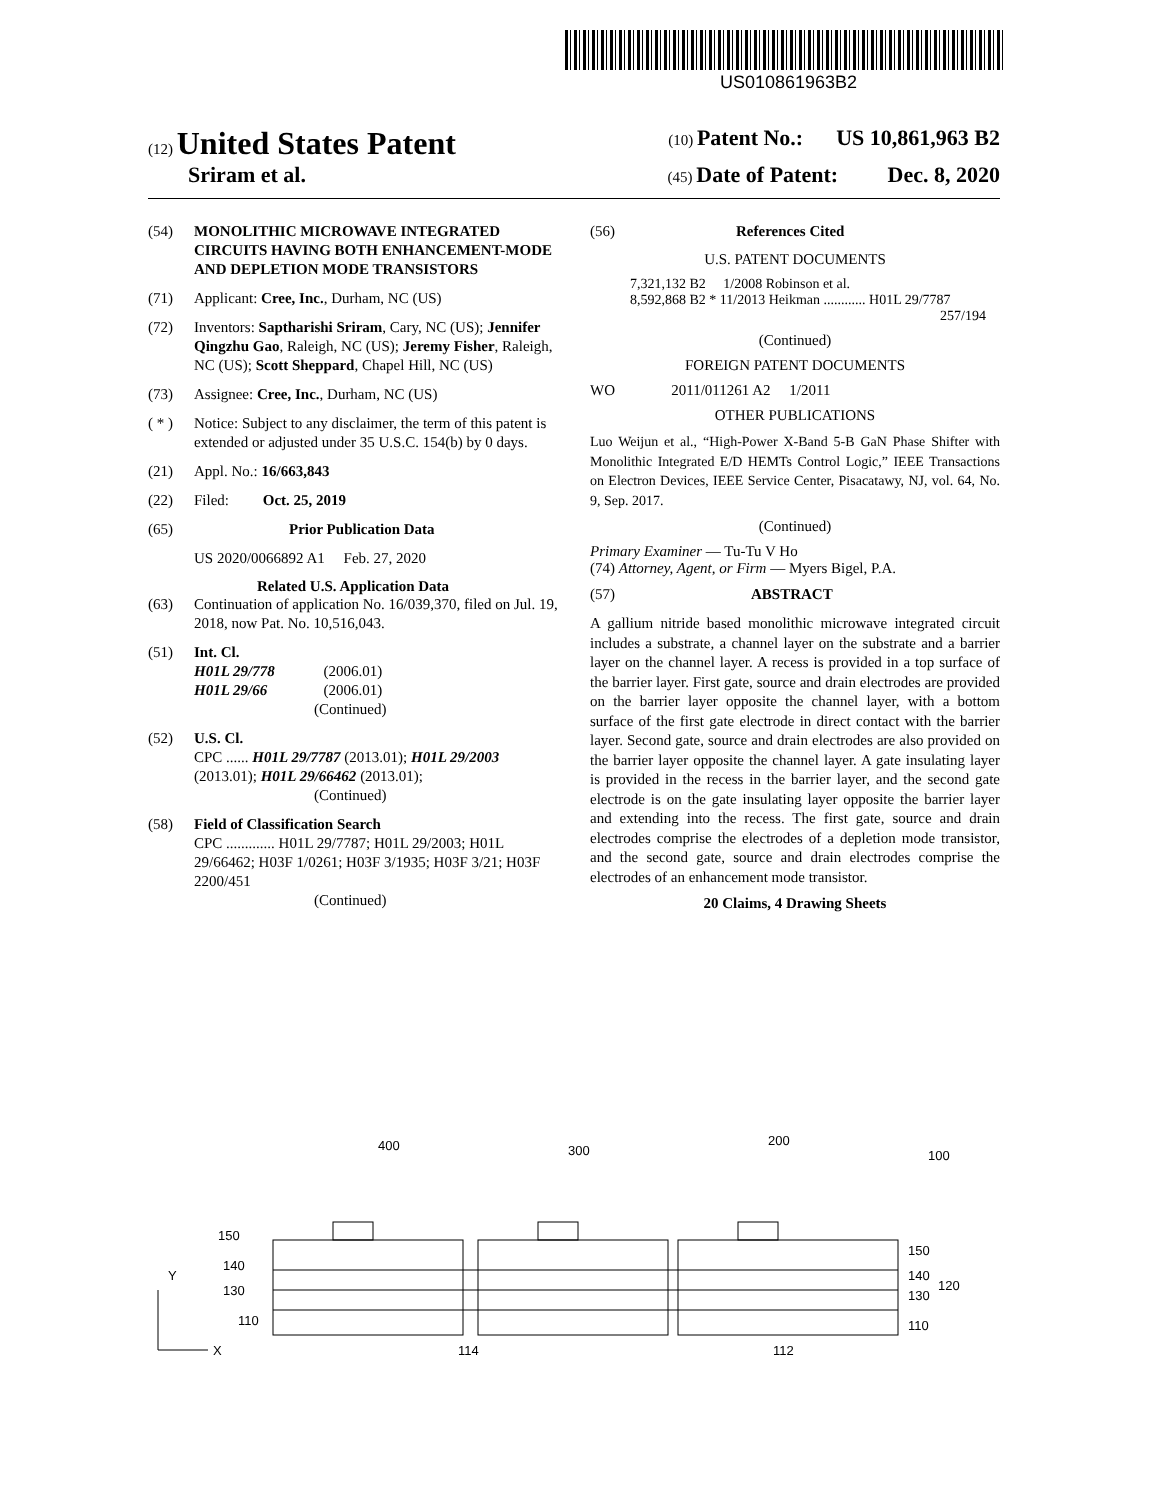US010861963B2
(12) United States Patent
(10) Patent No.: US 10,861,963 B2
Sriram et al.
(45) Date of Patent: Dec. 8, 2020
(54) MONOLITHIC MICROWAVE INTEGRATED CIRCUITS HAVING BOTH ENHANCEMENT-MODE AND DEPLETION MODE TRANSISTORS
(71) Applicant: Cree, Inc., Durham, NC (US)
(72) Inventors: Saptharishi Sriram, Cary, NC (US); Jennifer Qingzhu Gao, Raleigh, NC (US); Jeremy Fisher, Raleigh, NC (US); Scott Sheppard, Chapel Hill, NC (US)
(73) Assignee: Cree, Inc., Durham, NC (US)
( * ) Notice: Subject to any disclaimer, the term of this patent is extended or adjusted under 35 U.S.C. 154(b) by 0 days.
(21) Appl. No.: 16/663,843
(22) Filed: Oct. 25, 2019
(65) Prior Publication Data
US 2020/0066892 A1 Feb. 27, 2020
Related U.S. Application Data
(63) Continuation of application No. 16/039,370, filed on Jul. 19, 2018, now Pat. No. 10,516,043.
(51) Int. Cl.
H01L 29/778 (2006.01)
H01L 29/66 (2006.01)
(Continued)
(52) U.S. Cl.
CPC ...... H01L 29/7787 (2013.01); H01L 29/2003 (2013.01); H01L 29/66462 (2013.01);
(Continued)
(58) Field of Classification Search
CPC ............. H01L 29/7787; H01L 29/2003; H01L 29/66462; H03F 1/0261; H03F 3/1935; H03F 3/21; H03F 2200/451
(Continued)
(56) References Cited
U.S. PATENT DOCUMENTS
7,321,132 B2 1/2008 Robinson et al.
8,592,868 B2 * 11/2013 Heikman ............ H01L 29/7787
257/194
(Continued)
FOREIGN PATENT DOCUMENTS
WO 2011/011261 A2 1/2011
OTHER PUBLICATIONS
Luo Weijun et al., “High-Power X-Band 5-B GaN Phase Shifter with Monolithic Integrated E/D HEMTs Control Logic,” IEEE Transactions on Electron Devices, IEEE Service Center, Pisacatawy, NJ, vol. 64, No. 9, Sep. 2017.
(Continued)
Primary Examiner — Tu-Tu V Ho
(74) Attorney, Agent, or Firm — Myers Bigel, P.A.
(57) ABSTRACT
A gallium nitride based monolithic microwave integrated circuit includes a substrate, a channel layer on the substrate and a barrier layer on the channel layer. A recess is provided in a top surface of the barrier layer. First gate, source and drain electrodes are provided on the barrier layer opposite the channel layer, with a bottom surface of the first gate electrode in direct contact with the barrier layer. Second gate, source and drain electrodes are also provided on the barrier layer opposite the channel layer. A gate insulating layer is provided in the recess in the barrier layer, and the second gate electrode is on the gate insulating layer opposite the barrier layer and extending into the recess. The first gate, source and drain electrodes comprise the electrodes of a depletion mode transistor, and the second gate, source and drain electrodes comprise the electrodes of an enhancement mode transistor.
20 Claims, 4 Drawing Sheets
400
300
200
100
150
140
130
110
150
140
130
120
110
Y
X
114
112